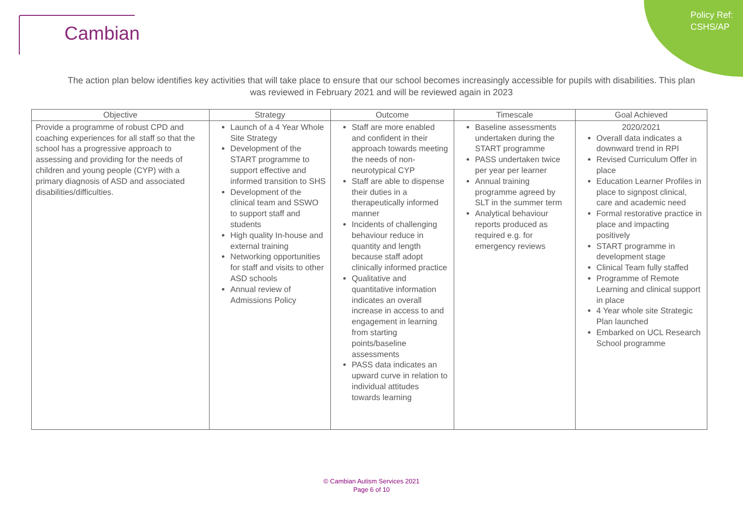Policy Ref:
CSHS/AP
Cambian
The action plan below identifies key activities that will take place to ensure that our school becomes increasingly accessible for pupils with disabilities. This plan was reviewed in February 2021 and will be reviewed again in 2023
| Objective | Strategy | Outcome | Timescale | Goal Achieved |
| --- | --- | --- | --- | --- |
| Provide a programme of robust CPD and coaching experiences for all staff so that the school has a progressive approach to assessing and providing for the needs of children and young people (CYP) with a primary diagnosis of ASD and associated disabilities/difficulties. | Launch of a 4 Year Whole Site Strategy Development of the START programme to support effective and informed transition to SHS Development of the clinical team and SSWO to support staff and students High quality In-house and external training Networking opportunities for staff and visits to other ASD schools Annual review of Admissions Policy | Staff are more enabled and confident in their approach towards meeting the needs of non-neurotypical CYP Staff are able to dispense their duties in a therapeutically informed manner Incidents of challenging behaviour reduce in quantity and length because staff adopt clinically informed practice Qualitative and quantitative information indicates an overall increase in access to and engagement in learning from starting points/baseline assessments PASS data indicates an upward curve in relation to individual attitudes towards learning | Baseline assessments undertaken during the START programme PASS undertaken twice per year per learner Annual training programme agreed by SLT in the summer term Analytical behaviour reports produced as required e.g. for emergency reviews | 2020/2021 Overall data indicates a downward trend in RPI Revised Curriculum Offer in place Education Learner Profiles in place to signpost clinical, care and academic need Formal restorative practice in place and impacting positively START programme in development stage Clinical Team fully staffed Programme of Remote Learning and clinical support in place 4 Year whole site Strategic Plan launched Embarked on UCL Research School programme |
© Cambian Autism Services 2021
Page 6 of 10